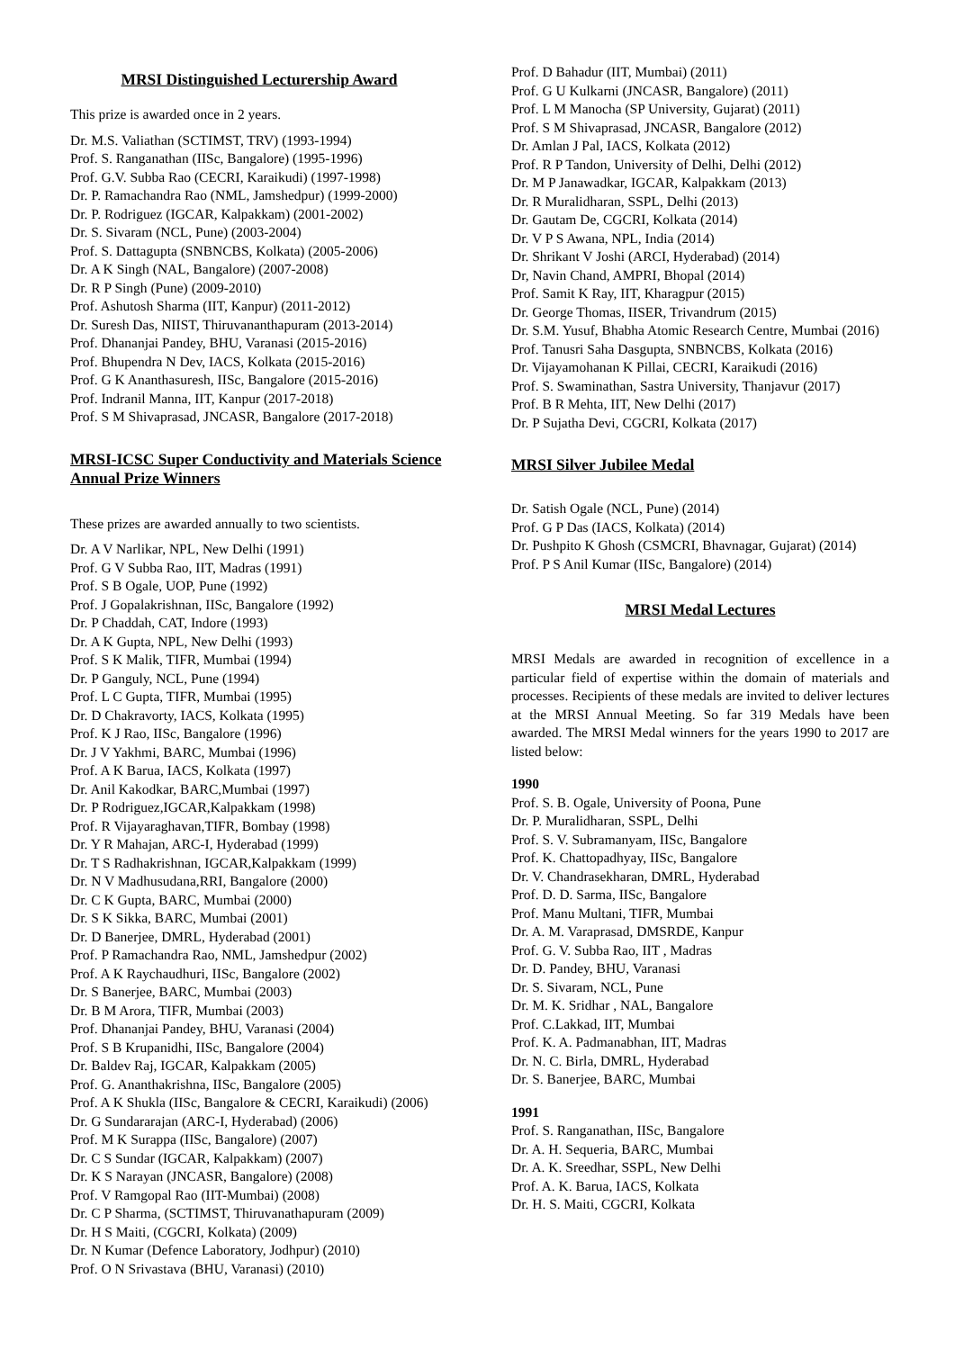MRSI Distinguished Lecturership Award
This prize is awarded once in 2 years.
Dr. M.S. Valiathan (SCTIMST, TRV) (1993-1994)
Prof. S. Ranganathan (IISc, Bangalore) (1995-1996)
Prof. G.V. Subba Rao (CECRI, Karaikudi) (1997-1998)
Dr. P. Ramachandra Rao (NML, Jamshedpur) (1999-2000)
Dr. P. Rodriguez (IGCAR, Kalpakkam) (2001-2002)
Dr. S. Sivaram (NCL, Pune) (2003-2004)
Prof. S. Dattagupta (SNBNCBS, Kolkata) (2005-2006)
Dr. A K Singh (NAL, Bangalore) (2007-2008)
Dr. R P Singh (Pune) (2009-2010)
Prof. Ashutosh Sharma (IIT, Kanpur) (2011-2012)
Dr. Suresh Das, NIIST, Thiruvananthapuram (2013-2014)
Prof. Dhananjai Pandey, BHU, Varanasi (2015-2016)
Prof. Bhupendra N Dev, IACS, Kolkata (2015-2016)
Prof. G K Ananthasuresh, IISc, Bangalore (2015-2016)
Prof. Indranil Manna, IIT, Kanpur (2017-2018)
Prof. S M Shivaprasad, JNCASR, Bangalore (2017-2018)
MRSI-ICSC Super Conductivity and Materials Science Annual Prize Winners
These prizes are awarded annually to two scientists.
Dr. A V Narlikar, NPL, New Delhi (1991)
Prof. G V Subba Rao, IIT, Madras (1991)
Prof. S B Ogale, UOP, Pune (1992)
Prof. J Gopalakrishnan, IISc, Bangalore (1992)
Dr. P Chaddah, CAT, Indore (1993)
Dr. A K Gupta, NPL, New Delhi (1993)
Prof. S K Malik, TIFR, Mumbai (1994)
Dr. P Ganguly, NCL, Pune (1994)
Prof. L C Gupta, TIFR, Mumbai (1995)
Dr. D Chakravorty, IACS, Kolkata (1995)
Prof. K J Rao, IISc, Bangalore (1996)
Dr. J V Yakhmi, BARC, Mumbai (1996)
Prof. A K Barua, IACS, Kolkata (1997)
Dr. Anil Kakodkar, BARC,Mumbai (1997)
Dr. P Rodriguez,IGCAR,Kalpakkam (1998)
Prof. R Vijayaraghavan,TIFR, Bombay (1998)
Dr. Y R Mahajan, ARC-I, Hyderabad (1999)
Dr. T S Radhakrishnan, IGCAR,Kalpakkam (1999)
Dr. N V Madhusudana,RRI, Bangalore (2000)
Dr. C K Gupta, BARC, Mumbai (2000)
Dr. S K Sikka, BARC, Mumbai (2001)
Dr. D Banerjee, DMRL, Hyderabad (2001)
Prof. P Ramachandra Rao, NML, Jamshedpur (2002)
Prof. A K Raychaudhuri, IISc, Bangalore (2002)
Dr. S Banerjee, BARC, Mumbai (2003)
Dr. B M Arora, TIFR, Mumbai (2003)
Prof. Dhananjai Pandey, BHU, Varanasi (2004)
Prof. S B Krupanidhi, IISc, Bangalore (2004)
Dr. Baldev Raj, IGCAR, Kalpakkam (2005)
Prof. G. Ananthakrishna, IISc, Bangalore (2005)
Prof. A K Shukla (IISc, Bangalore & CECRI, Karaikudi) (2006)
Dr. G Sundararajan (ARC-I, Hyderabad) (2006)
Prof. M K Surappa (IISc, Bangalore) (2007)
Dr. C S Sundar (IGCAR, Kalpakkam) (2007)
Dr. K S Narayan (JNCASR, Bangalore) (2008)
Prof. V Ramgopal Rao (IIT-Mumbai) (2008)
Dr. C P Sharma, (SCTIMST, Thiruvanathapuram (2009)
Dr. H S Maiti, (CGCRI, Kolkata) (2009)
Dr. N Kumar (Defence Laboratory, Jodhpur) (2010)
Prof. O N Srivastava (BHU, Varanasi) (2010)
Prof. D Bahadur (IIT, Mumbai) (2011)
Prof. G U Kulkarni (JNCASR, Bangalore) (2011)
Prof. L M Manocha (SP University, Gujarat) (2011)
Prof. S M Shivaprasad, JNCASR, Bangalore (2012)
Dr. Amlan J Pal, IACS, Kolkata (2012)
Prof. R P Tandon, University of Delhi, Delhi (2012)
Dr. M P Janawadkar, IGCAR, Kalpakkam (2013)
Dr. R Muralidharan, SSPL, Delhi (2013)
Dr. Gautam De, CGCRI, Kolkata (2014)
Dr. V P S Awana, NPL, India (2014)
Dr. Shrikant V Joshi (ARCI, Hyderabad) (2014)
Dr, Navin Chand, AMPRI, Bhopal (2014)
Prof. Samit K Ray, IIT, Kharagpur (2015)
Dr. George Thomas, IISER, Trivandrum (2015)
Dr. S.M. Yusuf, Bhabha Atomic Research Centre, Mumbai (2016)
Prof. Tanusri Saha Dasgupta, SNBNCBS, Kolkata (2016)
Dr. Vijayamohanan K Pillai, CECRI, Karaikudi (2016)
Prof. S. Swaminathan, Sastra University, Thanjavur (2017)
Prof. B R Mehta, IIT, New Delhi (2017)
Dr. P Sujatha Devi, CGCRI, Kolkata (2017)
MRSI Silver Jubilee Medal
Dr. Satish Ogale (NCL, Pune) (2014)
Prof. G P Das (IACS, Kolkata) (2014)
Dr. Pushpito K Ghosh (CSMCRI, Bhavnagar, Gujarat) (2014)
Prof. P S Anil Kumar (IISc, Bangalore) (2014)
MRSI Medal Lectures
MRSI Medals are awarded in recognition of excellence in a particular field of expertise within the domain of materials and processes. Recipients of these medals are invited to deliver lectures at the MRSI Annual Meeting. So far 319 Medals have been awarded. The MRSI Medal winners for the years 1990 to 2017 are listed below:
1990
Prof. S. B. Ogale, University of Poona, Pune
Dr. P. Muralidharan, SSPL, Delhi
Prof. S. V. Subramanyam, IISc, Bangalore
Prof. K. Chattopadhyay, IISc, Bangalore
Dr. V. Chandrasekharan, DMRL, Hyderabad
Prof. D. D. Sarma, IISc, Bangalore
Prof. Manu Multani, TIFR, Mumbai
Dr. A. M. Varaprasad, DMSRDE, Kanpur
Prof. G. V. Subba Rao, IIT , Madras
Dr. D. Pandey, BHU, Varanasi
Dr. S. Sivaram, NCL, Pune
Dr. M. K. Sridhar , NAL, Bangalore
Prof. C.Lakkad, IIT, Mumbai
Prof. K. A. Padmanabhan, IIT, Madras
Dr. N. C. Birla, DMRL, Hyderabad
Dr. S. Banerjee, BARC, Mumbai
1991
Prof. S. Ranganathan, IISc, Bangalore
Dr. A. H. Sequeria, BARC, Mumbai
Dr. A. K. Sreedhar, SSPL, New Delhi
Prof. A. K. Barua, IACS, Kolkata
Dr. H. S. Maiti, CGCRI, Kolkata